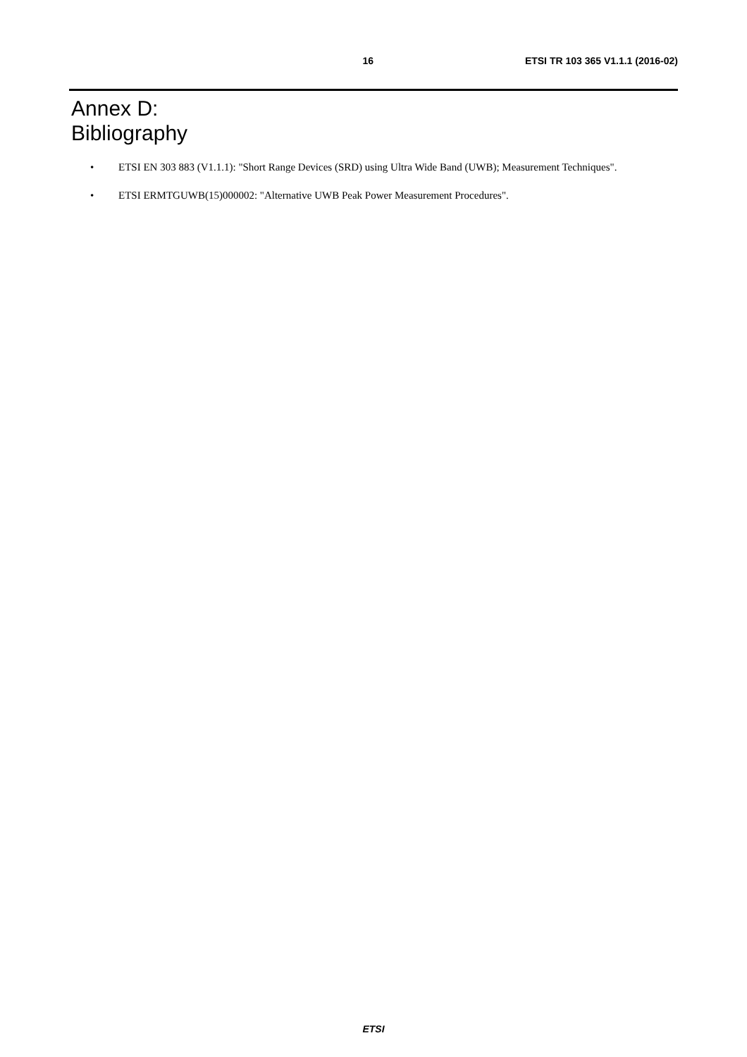16 ETSI TR 103 365 V1.1.1 (2016-02)
Annex D:
Bibliography
• ETSI EN 303 883 (V1.1.1): "Short Range Devices (SRD) using Ultra Wide Band (UWB); Measurement Techniques".
• ETSI ERMTGUWB(15)000002: "Alternative UWB Peak Power Measurement Procedures".
ETSI